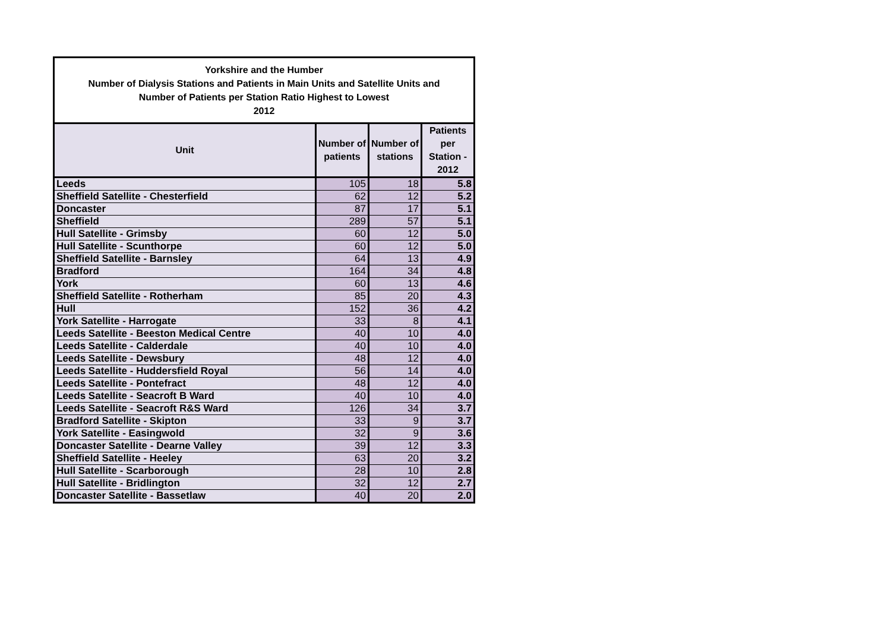| Yorkshire and the Humber Number of Dialysis Stations and Patients in Main Units and Satellite Units and Number of Patients per Station Ratio Highest to Lowest 2012 | | | |
| Unit | Number of patients | Number of stations | Patients per Station - 2012 |
| Leeds | 105 | 18 | 5.8 |
| Sheffield Satellite - Chesterfield | 62 | 12 | 5.2 |
| Doncaster | 87 | 17 | 5.1 |
| Sheffield | 289 | 57 | 5.1 |
| Hull Satellite - Grimsby | 60 | 12 | 5.0 |
| Hull Satellite - Scunthorpe | 60 | 12 | 5.0 |
| Sheffield Satellite - Barnsley | 64 | 13 | 4.9 |
| Bradford | 164 | 34 | 4.8 |
| York | 60 | 13 | 4.6 |
| Sheffield Satellite - Rotherham | 85 | 20 | 4.3 |
| Hull | 152 | 36 | 4.2 |
| York Satellite - Harrogate | 33 | 8 | 4.1 |
| Leeds Satellite - Beeston Medical Centre | 40 | 10 | 4.0 |
| Leeds Satellite - Calderdale | 40 | 10 | 4.0 |
| Leeds Satellite - Dewsbury | 48 | 12 | 4.0 |
| Leeds Satellite - Huddersfield Royal | 56 | 14 | 4.0 |
| Leeds Satellite - Pontefract | 48 | 12 | 4.0 |
| Leeds Satellite - Seacroft B Ward | 40 | 10 | 4.0 |
| Leeds Satellite - Seacroft R&S Ward | 126 | 34 | 3.7 |
| Bradford Satellite - Skipton | 33 | 9 | 3.7 |
| York Satellite - Easingwold | 32 | 9 | 3.6 |
| Doncaster Satellite - Dearne Valley | 39 | 12 | 3.3 |
| Sheffield Satellite - Heeley | 63 | 20 | 3.2 |
| Hull Satellite - Scarborough | 28 | 10 | 2.8 |
| Hull Satellite - Bridlington | 32 | 12 | 2.7 |
| Doncaster Satellite - Bassetlaw | 40 | 20 | 2.0 |